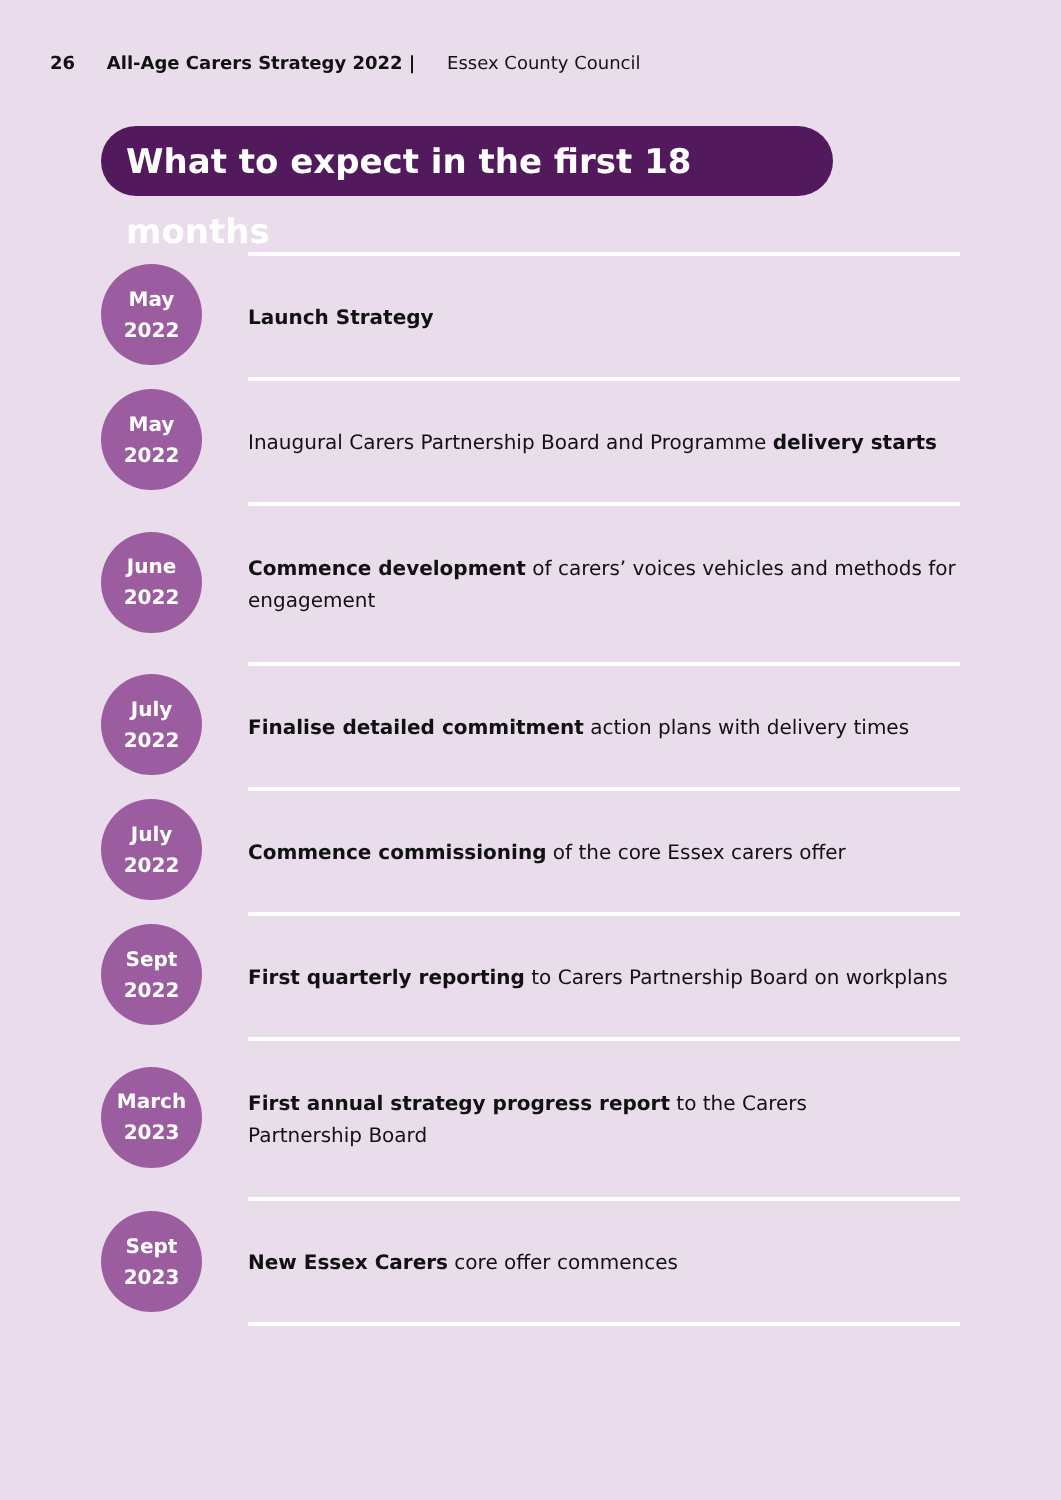26 All-Age Carers Strategy 2022 | Essex County Council
What to expect in the first 18 months
May
2022
Launch Strategy
May
2022
Inaugural Carers Partnership Board and Programme delivery starts
June
2022
Commence development of carers’ voices vehicles and methods for engagement
July
2022
Finalise detailed commitment action plans with delivery times
July
2022
Commence commissioning of the core Essex carers offer
Sept
2022
First quarterly reporting to Carers Partnership Board on workplans
March
2023
First annual strategy progress report to the Carers
Partnership Board
Sept
2023
New Essex Carers core offer commences